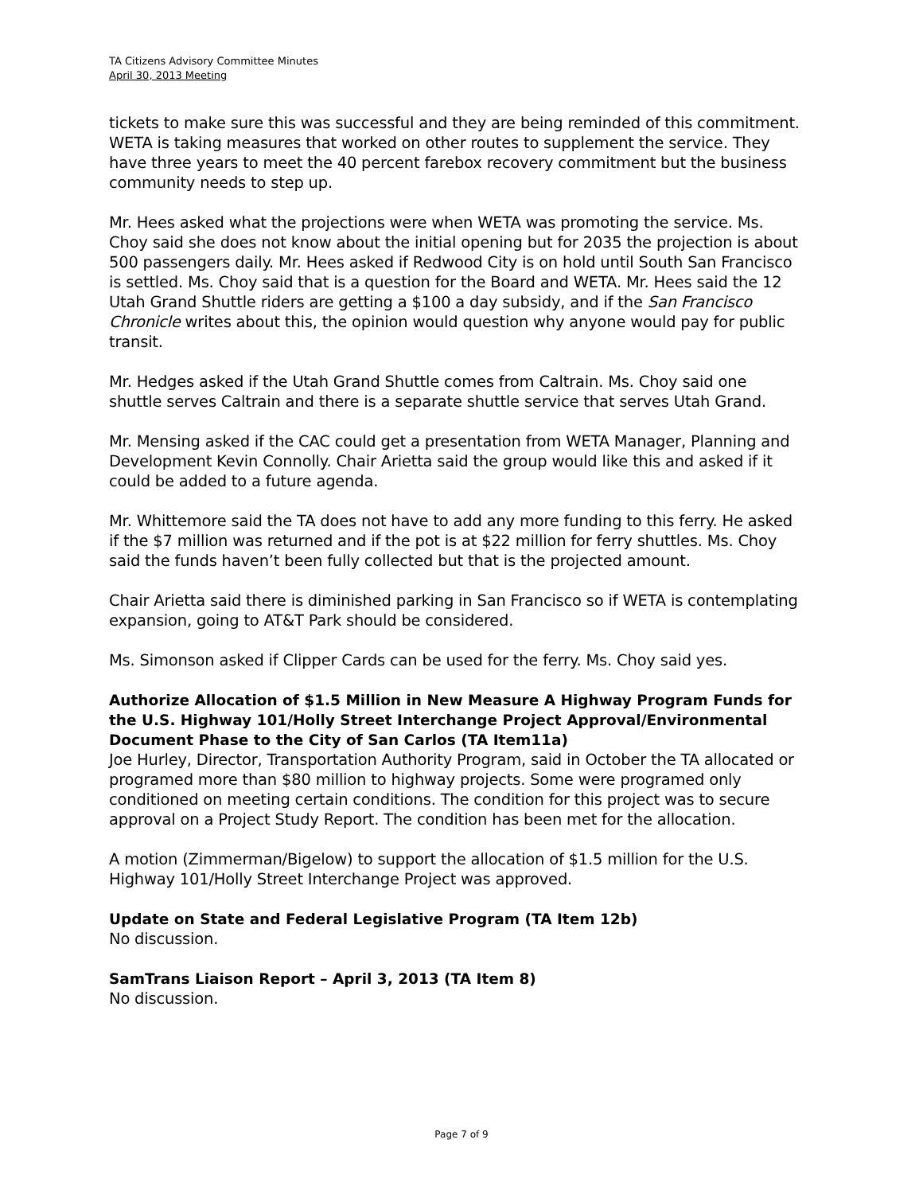TA Citizens Advisory Committee Minutes
April 30, 2013 Meeting
tickets to make sure this was successful and they are being reminded of this commitment. WETA is taking measures that worked on other routes to supplement the service. They have three years to meet the 40 percent farebox recovery commitment but the business community needs to step up.
Mr. Hees asked what the projections were when WETA was promoting the service. Ms. Choy said she does not know about the initial opening but for 2035 the projection is about 500 passengers daily. Mr. Hees asked if Redwood City is on hold until South San Francisco is settled. Ms. Choy said that is a question for the Board and WETA. Mr. Hees said the 12 Utah Grand Shuttle riders are getting a $100 a day subsidy, and if the San Francisco Chronicle writes about this, the opinion would question why anyone would pay for public transit.
Mr. Hedges asked if the Utah Grand Shuttle comes from Caltrain. Ms. Choy said one shuttle serves Caltrain and there is a separate shuttle service that serves Utah Grand.
Mr. Mensing asked if the CAC could get a presentation from WETA Manager, Planning and Development Kevin Connolly. Chair Arietta said the group would like this and asked if it could be added to a future agenda.
Mr. Whittemore said the TA does not have to add any more funding to this ferry. He asked if the $7 million was returned and if the pot is at $22 million for ferry shuttles. Ms. Choy said the funds haven’t been fully collected but that is the projected amount.
Chair Arietta said there is diminished parking in San Francisco so if WETA is contemplating expansion, going to AT&T Park should be considered.
Ms. Simonson asked if Clipper Cards can be used for the ferry. Ms. Choy said yes.
Authorize Allocation of $1.5 Million in New Measure A Highway Program Funds for the U.S. Highway 101/Holly Street Interchange Project Approval/Environmental Document Phase to the City of San Carlos (TA Item11a)
Joe Hurley, Director, Transportation Authority Program, said in October the TA allocated or programed more than $80 million to highway projects. Some were programed only conditioned on meeting certain conditions. The condition for this project was to secure approval on a Project Study Report. The condition has been met for the allocation.
A motion (Zimmerman/Bigelow) to support the allocation of $1.5 million for the U.S. Highway 101/Holly Street Interchange Project was approved.
Update on State and Federal Legislative Program (TA Item 12b)
No discussion.
SamTrans Liaison Report – April 3, 2013 (TA Item 8)
No discussion.
Page 7 of 9